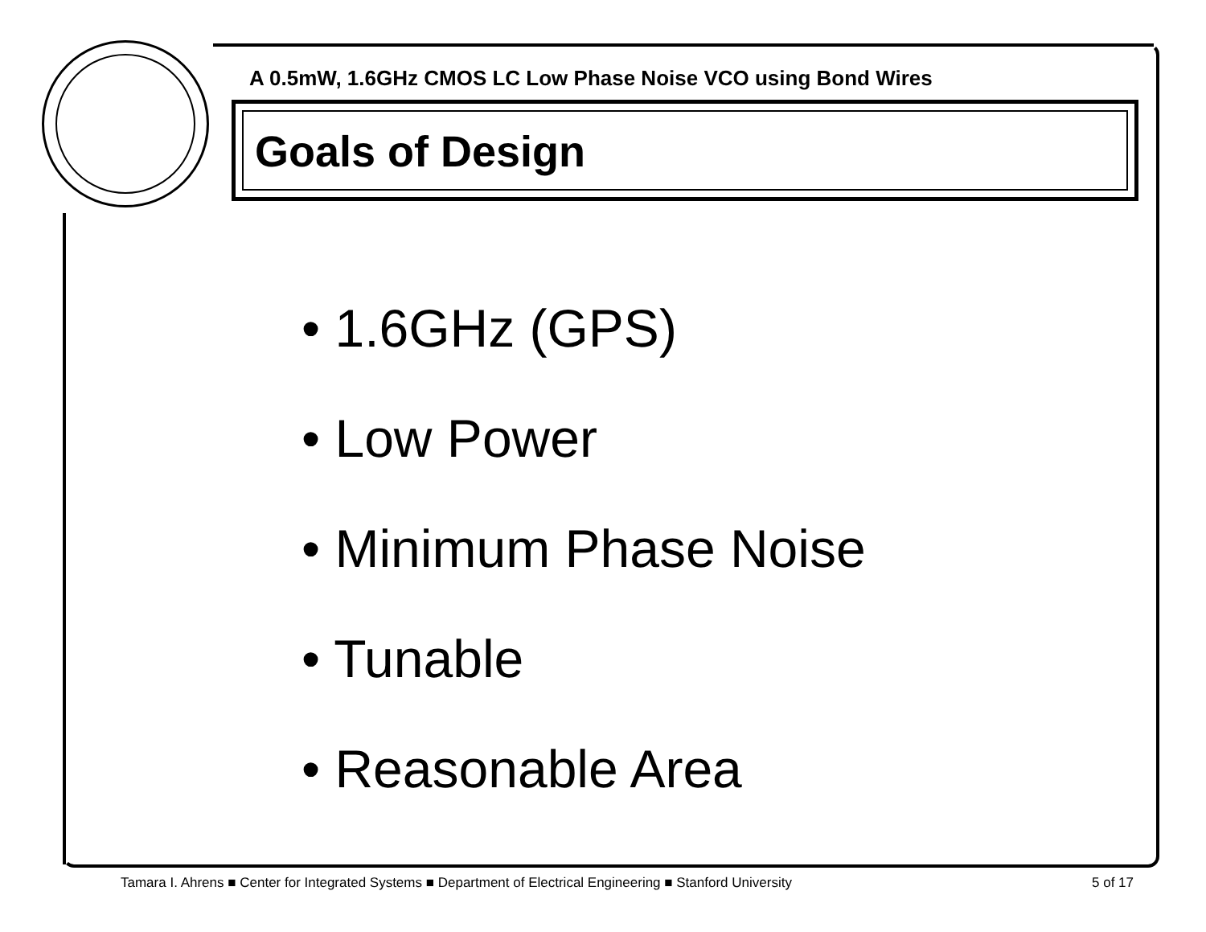A 0.5mW, 1.6GHz CMOS LC Low Phase Noise VCO using Bond Wires
Goals of Design
• 1.6GHz (GPS)
• Low Power
• Minimum Phase Noise
• Tunable
• Reasonable Area
Tamara I. Ahrens ■ Center for Integrated Systems ■ Department of Electrical Engineering ■ Stanford University 5 of 17